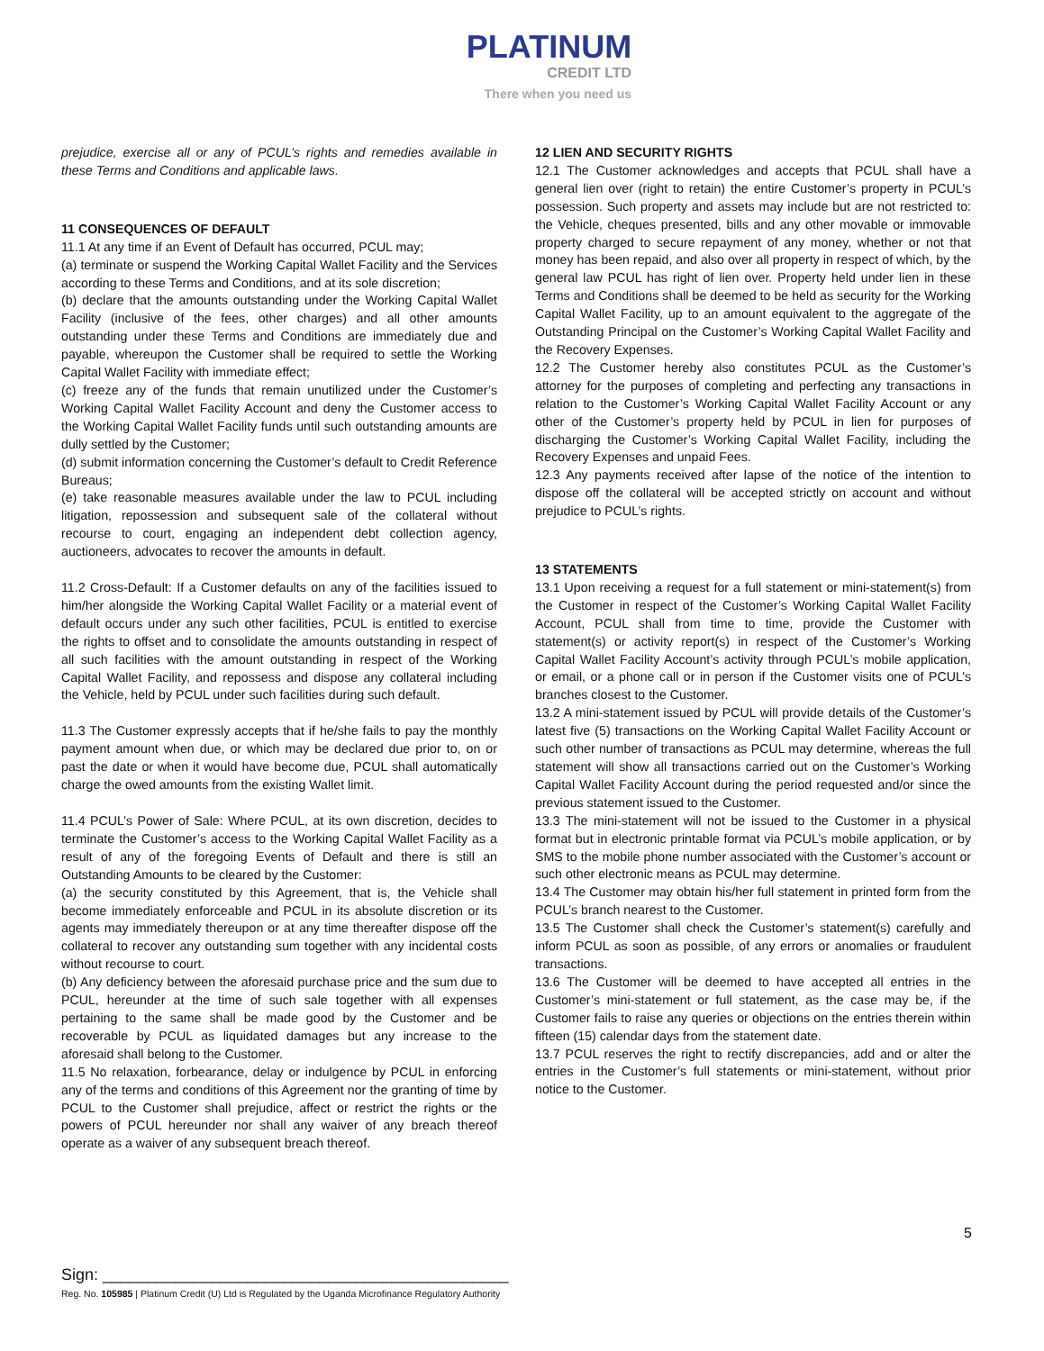PLATINUM
CREDIT LTD
There when you need us
prejudice, exercise all or any of PCUL’s rights and remedies available in these Terms and Conditions and applicable laws.
11 CONSEQUENCES OF DEFAULT
11.1 At any time if an Event of Default has occurred, PCUL may;
(a) terminate or suspend the Working Capital Wallet Facility and the Services according to these Terms and Conditions, and at its sole discretion;
(b) declare that the amounts outstanding under the Working Capital Wallet Facility (inclusive of the fees, other charges) and all other amounts outstanding under these Terms and Conditions are immediately due and payable, whereupon the Customer shall be required to settle the Working Capital Wallet Facility with immediate effect;
(c) freeze any of the funds that remain unutilized under the Customer’s Working Capital Wallet Facility Account and deny the Customer access to the Working Capital Wallet Facility funds until such outstanding amounts are dully settled by the Customer;
(d) submit information concerning the Customer’s default to Credit Reference Bureaus;
(e) take reasonable measures available under the law to PCUL including litigation, repossession and subsequent sale of the collateral without recourse to court, engaging an independent debt collection agency, auctioneers, advocates to recover the amounts in default.
11.2 Cross-Default: If a Customer defaults on any of the facilities issued to him/her alongside the Working Capital Wallet Facility or a material event of default occurs under any such other facilities, PCUL is entitled to exercise the rights to offset and to consolidate the amounts outstanding in respect of all such facilities with the amount outstanding in respect of the Working Capital Wallet Facility, and repossess and dispose any collateral including the Vehicle, held by PCUL under such facilities during such default.
11.3 The Customer expressly accepts that if he/she fails to pay the monthly payment amount when due, or which may be declared due prior to, on or past the date or when it would have become due, PCUL shall automatically charge the owed amounts from the existing Wallet limit.
11.4 PCUL’s Power of Sale: Where PCUL, at its own discretion, decides to terminate the Customer’s access to the Working Capital Wallet Facility as a result of any of the foregoing Events of Default and there is still an Outstanding Amounts to be cleared by the Customer:
(a) the security constituted by this Agreement, that is, the Vehicle shall become immediately enforceable and PCUL in its absolute discretion or its agents may immediately thereupon or at any time thereafter dispose off the collateral to recover any outstanding sum together with any incidental costs without recourse to court.
(b) Any deficiency between the aforesaid purchase price and the sum due to PCUL, hereunder at the time of such sale together with all expenses pertaining to the same shall be made good by the Customer and be recoverable by PCUL as liquidated damages but any increase to the aforesaid shall belong to the Customer.
11.5 No relaxation, forbearance, delay or indulgence by PCUL in enforcing any of the terms and conditions of this Agreement nor the granting of time by PCUL to the Customer shall prejudice, affect or restrict the rights or the powers of PCUL hereunder nor shall any waiver of any breach thereof operate as a waiver of any subsequent breach thereof.
12 LIEN AND SECURITY RIGHTS
12.1 The Customer acknowledges and accepts that PCUL shall have a general lien over (right to retain) the entire Customer’s property in PCUL’s possession. Such property and assets may include but are not restricted to: the Vehicle, cheques presented, bills and any other movable or immovable property charged to secure repayment of any money, whether or not that money has been repaid, and also over all property in respect of which, by the general law PCUL has right of lien over. Property held under lien in these Terms and Conditions shall be deemed to be held as security for the Working Capital Wallet Facility, up to an amount equivalent to the aggregate of the Outstanding Principal on the Customer’s Working Capital Wallet Facility and the Recovery Expenses.
12.2 The Customer hereby also constitutes PCUL as the Customer’s attorney for the purposes of completing and perfecting any transactions in relation to the Customer’s Working Capital Wallet Facility Account or any other of the Customer’s property held by PCUL in lien for purposes of discharging the Customer’s Working Capital Wallet Facility, including the Recovery Expenses and unpaid Fees.
12.3 Any payments received after lapse of the notice of the intention to dispose off the collateral will be accepted strictly on account and without prejudice to PCUL’s rights.
13 STATEMENTS
13.1 Upon receiving a request for a full statement or mini-statement(s) from the Customer in respect of the Customer’s Working Capital Wallet Facility Account, PCUL shall from time to time, provide the Customer with statement(s) or activity report(s) in respect of the Customer’s Working Capital Wallet Facility Account’s activity through PCUL’s mobile application, or email, or a phone call or in person if the Customer visits one of PCUL’s branches closest to the Customer.
13.2 A mini-statement issued by PCUL will provide details of the Customer’s latest five (5) transactions on the Working Capital Wallet Facility Account or such other number of transactions as PCUL may determine, whereas the full statement will show all transactions carried out on the Customer’s Working Capital Wallet Facility Account during the period requested and/or since the previous statement issued to the Customer.
13.3 The mini-statement will not be issued to the Customer in a physical format but in electronic printable format via PCUL’s mobile application, or by SMS to the mobile phone number associated with the Customer’s account or such other electronic means as PCUL may determine.
13.4 The Customer may obtain his/her full statement in printed form from the PCUL’s branch nearest to the Customer.
13.5 The Customer shall check the Customer’s statement(s) carefully and inform PCUL as soon as possible, of any errors or anomalies or fraudulent transactions.
13.6 The Customer will be deemed to have accepted all entries in the Customer’s mini-statement or full statement, as the case may be, if the Customer fails to raise any queries or objections on the entries therein within fifteen (15) calendar days from the statement date.
13.7 PCUL reserves the right to rectify discrepancies, add and or alter the entries in the Customer’s full statements or mini-statement, without prior notice to the Customer.
5
Sign: _____________________________________________
Reg. No. 105985 | Platinum Credit (U) Ltd is Regulated by the Uganda Microfinance Regulatory Authority